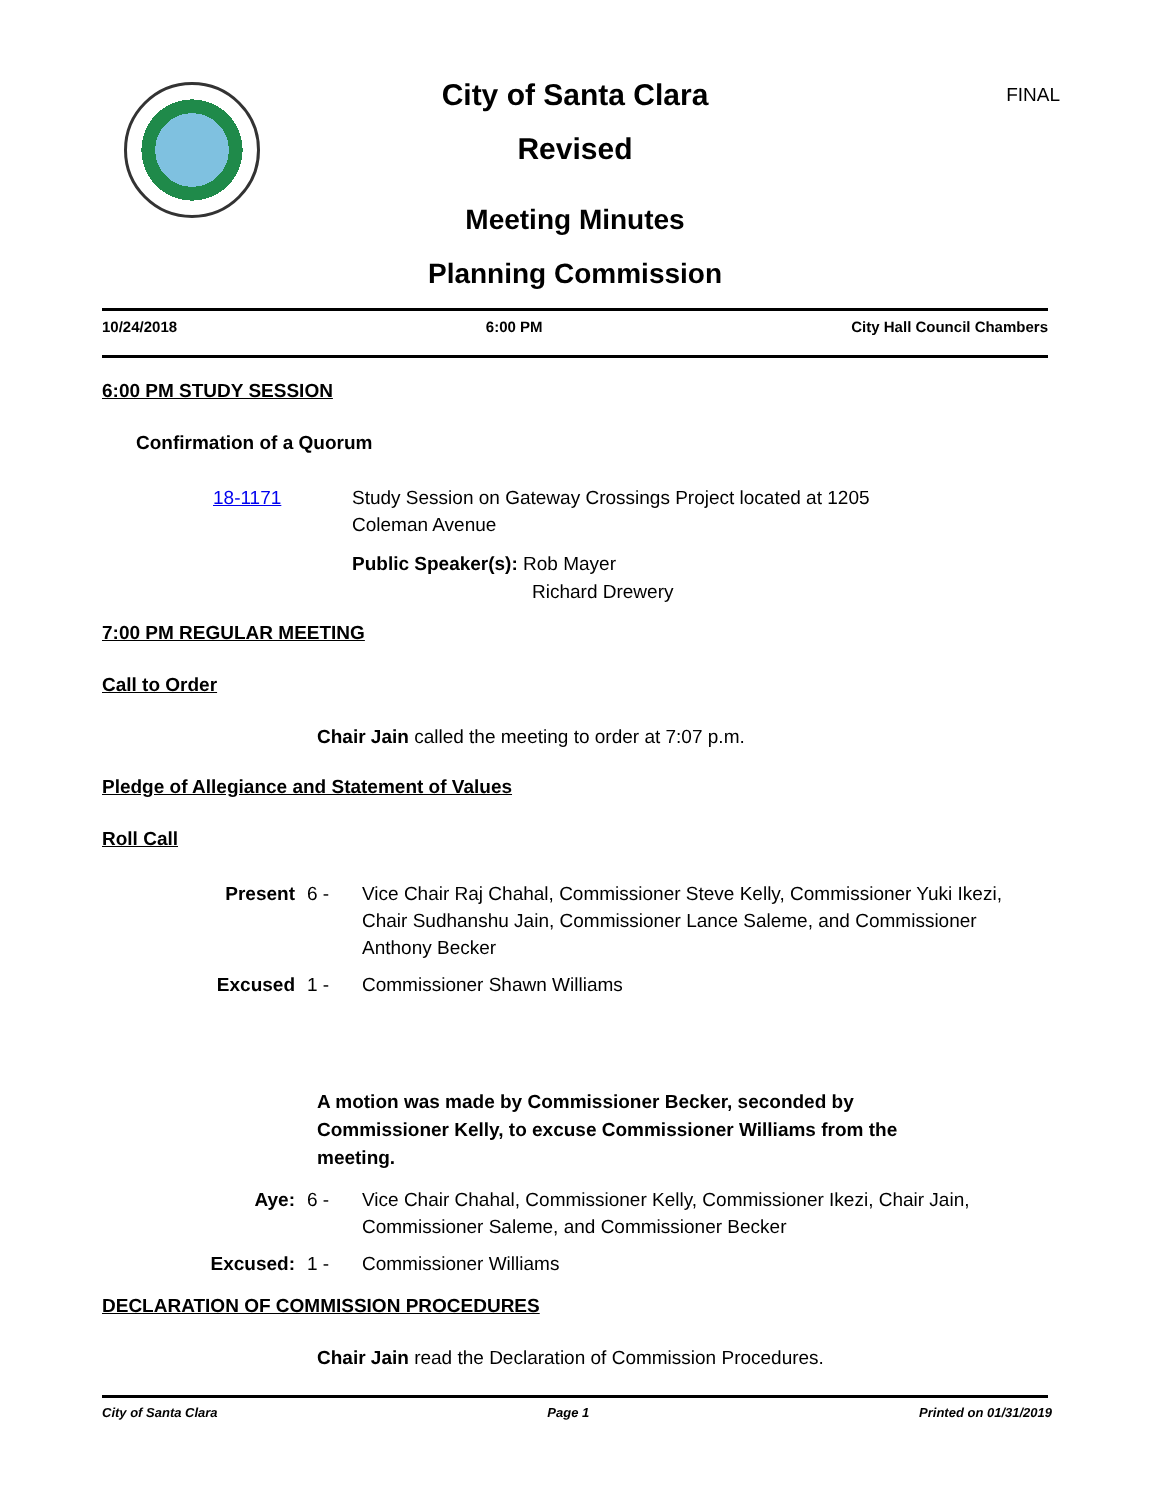FINAL
City of Santa Clara
Revised
Meeting Minutes
Planning Commission
10/24/2018 6:00 PM City Hall Council Chambers
6:00 PM STUDY SESSION
Confirmation of a Quorum
18-1171 Study Session on Gateway Crossings Project located at 1205 Coleman Avenue
Public Speaker(s): Rob Mayer
Richard Drewery
7:00 PM REGULAR MEETING
Call to Order
Chair Jain called the meeting to order at 7:07 p.m.
Pledge of Allegiance and Statement of Values
Roll Call
Present 6 - Vice Chair Raj Chahal, Commissioner Steve Kelly, Commissioner Yuki Ikezi, Chair Sudhanshu Jain, Commissioner Lance Saleme, and Commissioner Anthony Becker Excused 1 - Commissioner Shawn Williams
A motion was made by Commissioner Becker, seconded by Commissioner Kelly, to excuse Commissioner Williams from the meeting.
Aye: 6 - Vice Chair Chahal, Commissioner Kelly, Commissioner Ikezi, Chair Jain, Commissioner Saleme, and Commissioner Becker Excused: 1 - Commissioner Williams
DECLARATION OF COMMISSION PROCEDURES
Chair Jain read the Declaration of Commission Procedures.
City of Santa Clara Page 1 Printed on 01/31/2019